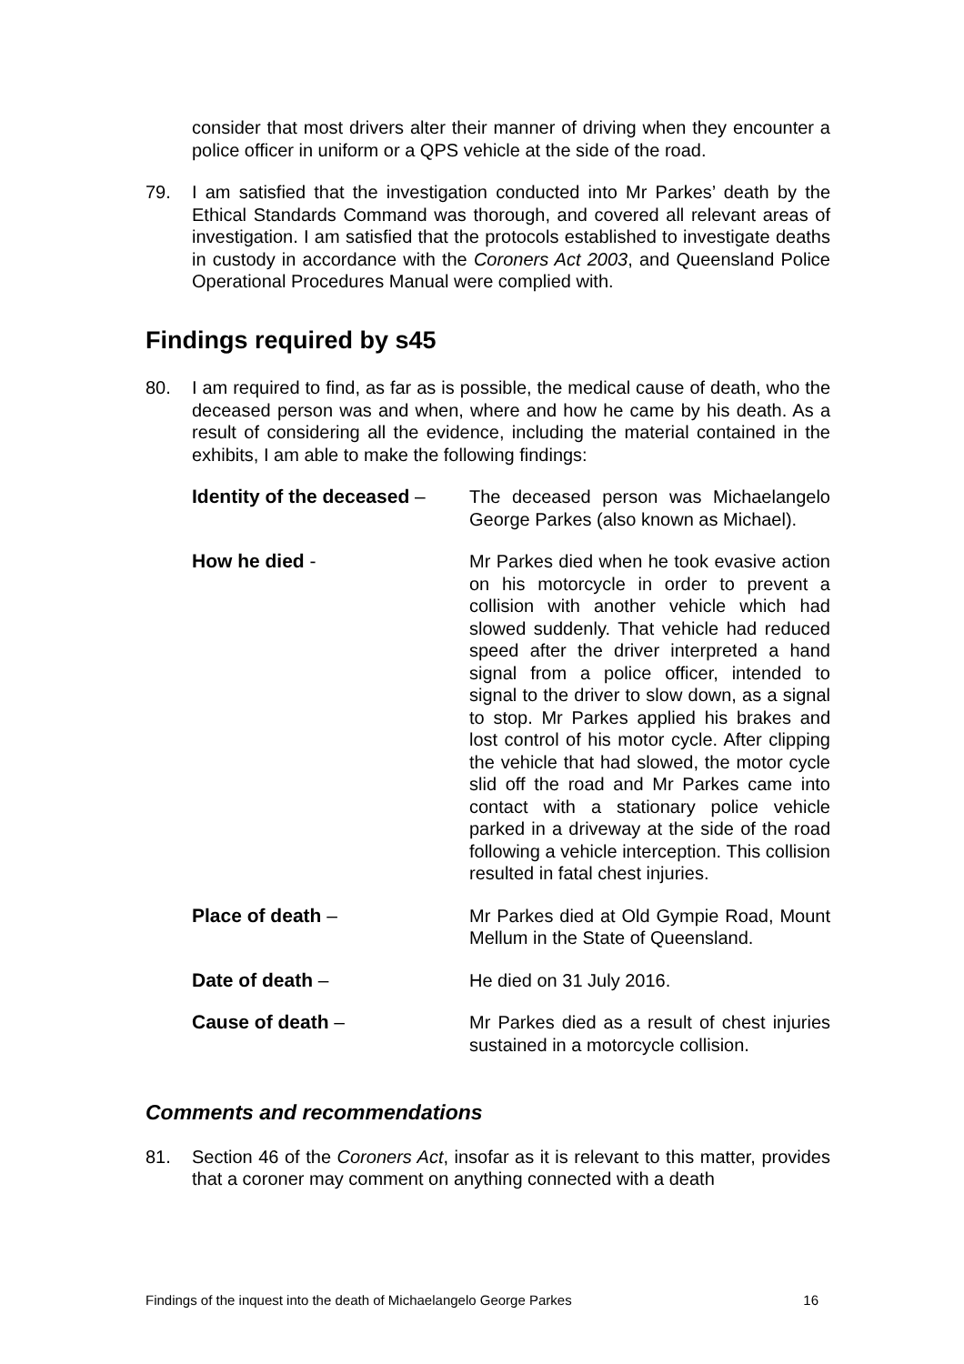consider that most drivers alter their manner of driving when they encounter a police officer in uniform or a QPS vehicle at the side of the road.
79. I am satisfied that the investigation conducted into Mr Parkes’ death by the Ethical Standards Command was thorough, and covered all relevant areas of investigation. I am satisfied that the protocols established to investigate deaths in custody in accordance with the Coroners Act 2003, and Queensland Police Operational Procedures Manual were complied with.
Findings required by s45
80. I am required to find, as far as is possible, the medical cause of death, who the deceased person was and when, where and how he came by his death. As a result of considering all the evidence, including the material contained in the exhibits, I am able to make the following findings:
Identity of the deceased –
The deceased person was Michaelangelo George Parkes (also known as Michael).
How he died - Mr Parkes died when he took evasive action on his motorcycle in order to prevent a collision with another vehicle which had slowed suddenly. That vehicle had reduced speed after the driver interpreted a hand signal from a police officer, intended to signal to the driver to slow down, as a signal to stop. Mr Parkes applied his brakes and lost control of his motor cycle. After clipping the vehicle that had slowed, the motor cycle slid off the road and Mr Parkes came into contact with a stationary police vehicle parked in a driveway at the side of the road following a vehicle interception. This collision resulted in fatal chest injuries.
Place of death – Mr Parkes died at Old Gympie Road, Mount Mellum in the State of Queensland.
Date of death – He died on 31 July 2016.
Cause of death – Mr Parkes died as a result of chest injuries sustained in a motorcycle collision.
Comments and recommendations
81. Section 46 of the Coroners Act, insofar as it is relevant to this matter, provides that a coroner may comment on anything connected with a death
Findings of the inquest into the death of Michaelangelo George Parkes 16